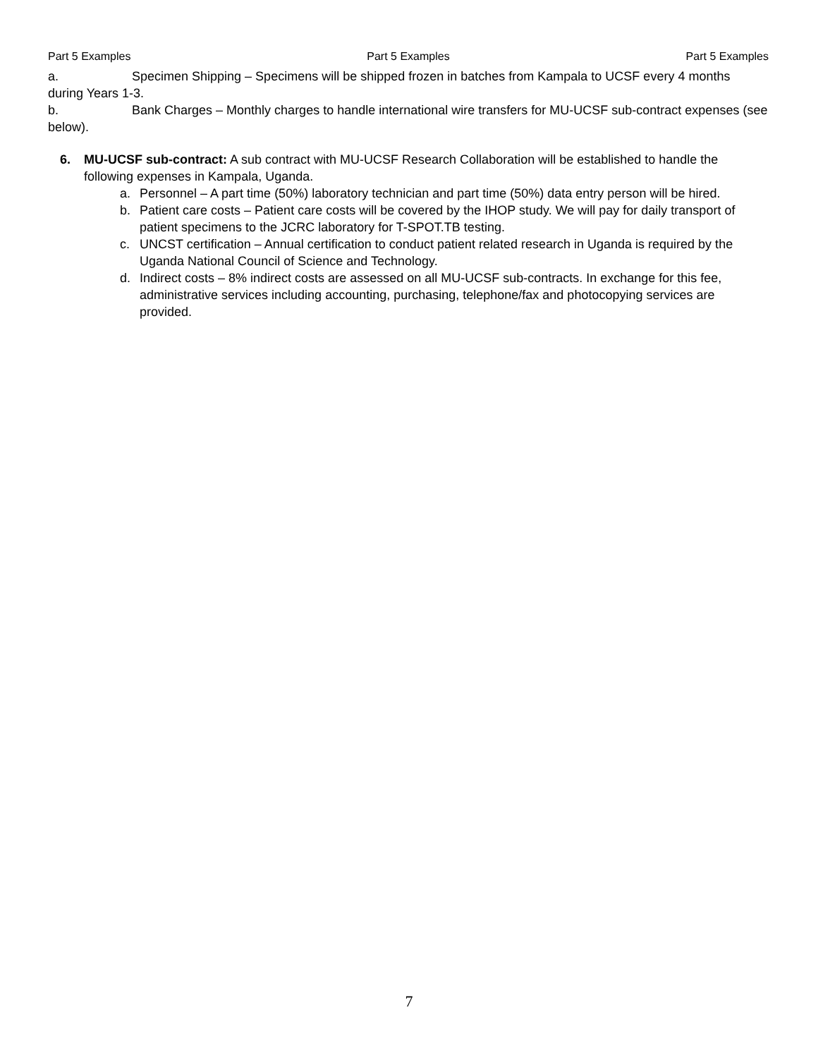Part 5 Examples Part 5 Examples Part 5 Examples
a. Specimen Shipping – Specimens will be shipped frozen in batches from Kampala to UCSF every 4 months during Years 1-3.
b. Bank Charges – Monthly charges to handle international wire transfers for MU-UCSF sub-contract expenses (see below).
6. MU-UCSF sub-contract: A sub contract with MU-UCSF Research Collaboration will be established to handle the following expenses in Kampala, Uganda.
a. Personnel – A part time (50%) laboratory technician and part time (50%) data entry person will be hired.
b. Patient care costs – Patient care costs will be covered by the IHOP study. We will pay for daily transport of patient specimens to the JCRC laboratory for T-SPOT.TB testing.
c. UNCST certification – Annual certification to conduct patient related research in Uganda is required by the Uganda National Council of Science and Technology.
d. Indirect costs – 8% indirect costs are assessed on all MU-UCSF sub-contracts. In exchange for this fee, administrative services including accounting, purchasing, telephone/fax and photocopying services are provided.
7